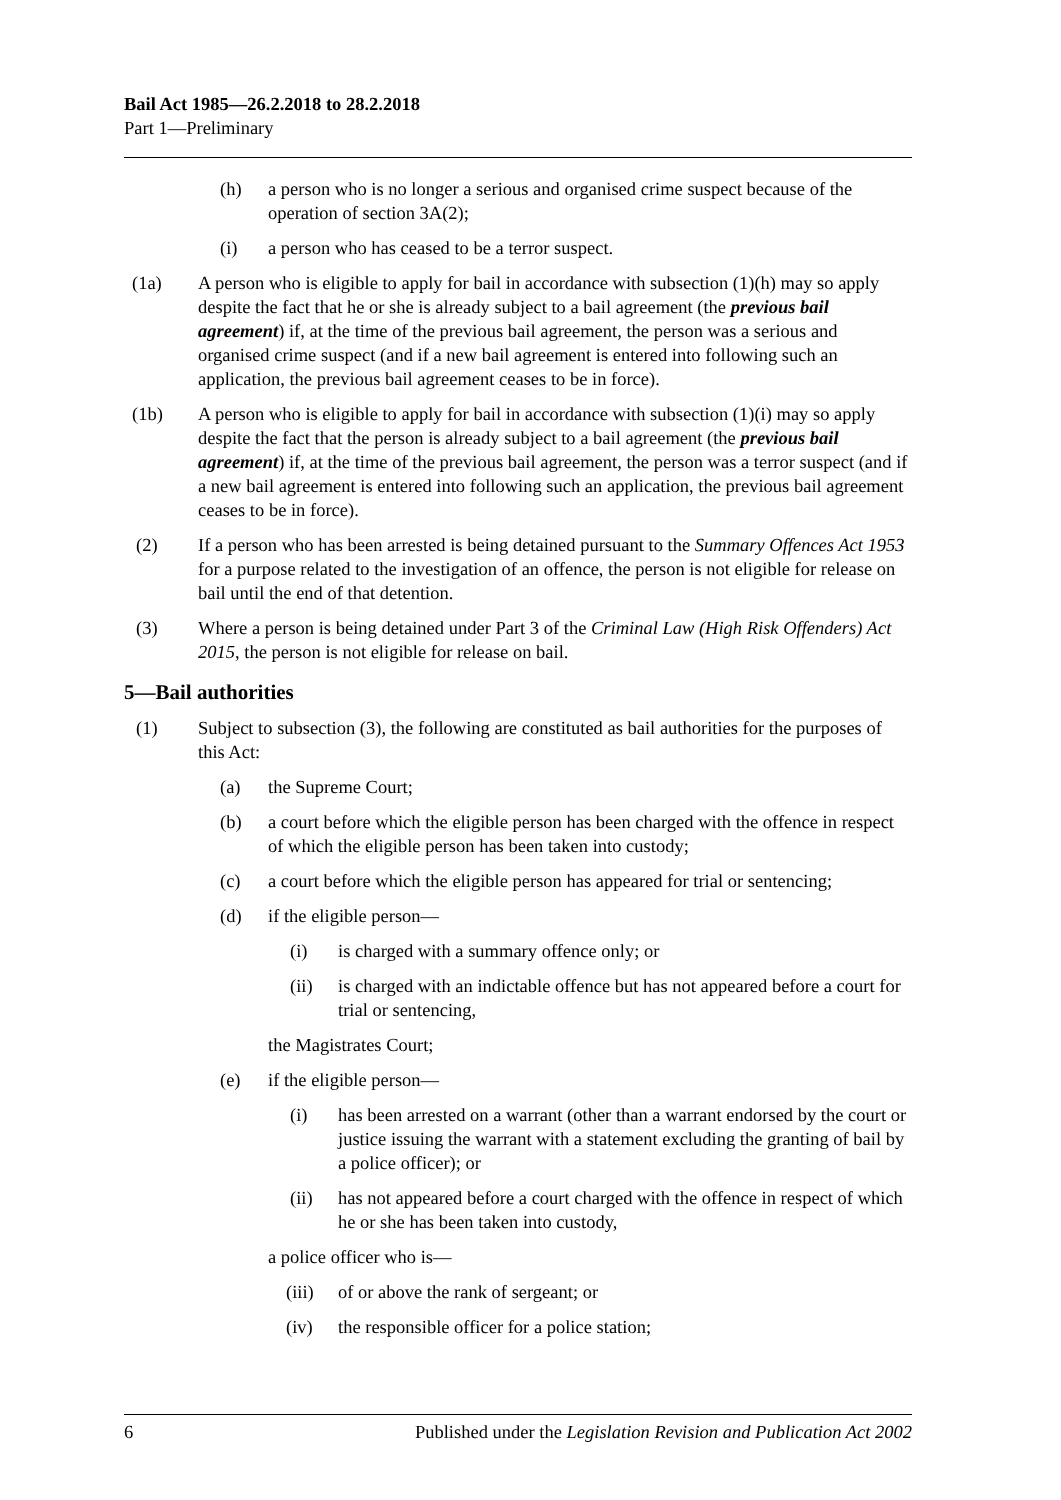Bail Act 1985—26.2.2018 to 28.2.2018
Part 1—Preliminary
(h) a person who is no longer a serious and organised crime suspect because of the operation of section 3A(2);
(i) a person who has ceased to be a terror suspect.
(1a) A person who is eligible to apply for bail in accordance with subsection (1)(h) may so apply despite the fact that he or she is already subject to a bail agreement (the previous bail agreement) if, at the time of the previous bail agreement, the person was a serious and organised crime suspect (and if a new bail agreement is entered into following such an application, the previous bail agreement ceases to be in force).
(1b) A person who is eligible to apply for bail in accordance with subsection (1)(i) may so apply despite the fact that the person is already subject to a bail agreement (the previous bail agreement) if, at the time of the previous bail agreement, the person was a terror suspect (and if a new bail agreement is entered into following such an application, the previous bail agreement ceases to be in force).
(2) If a person who has been arrested is being detained pursuant to the Summary Offences Act 1953 for a purpose related to the investigation of an offence, the person is not eligible for release on bail until the end of that detention.
(3) Where a person is being detained under Part 3 of the Criminal Law (High Risk Offenders) Act 2015, the person is not eligible for release on bail.
5—Bail authorities
(1) Subject to subsection (3), the following are constituted as bail authorities for the purposes of this Act:
(a) the Supreme Court;
(b) a court before which the eligible person has been charged with the offence in respect of which the eligible person has been taken into custody;
(c) a court before which the eligible person has appeared for trial or sentencing;
(d) if the eligible person—
(i) is charged with a summary offence only; or
(ii) is charged with an indictable offence but has not appeared before a court for trial or sentencing,
the Magistrates Court;
(e) if the eligible person—
(i) has been arrested on a warrant (other than a warrant endorsed by the court or justice issuing the warrant with a statement excluding the granting of bail by a police officer); or
(ii) has not appeared before a court charged with the offence in respect of which he or she has been taken into custody,
a police officer who is—
(iii) of or above the rank of sergeant; or
(iv) the responsible officer for a police station;
6 Published under the Legislation Revision and Publication Act 2002